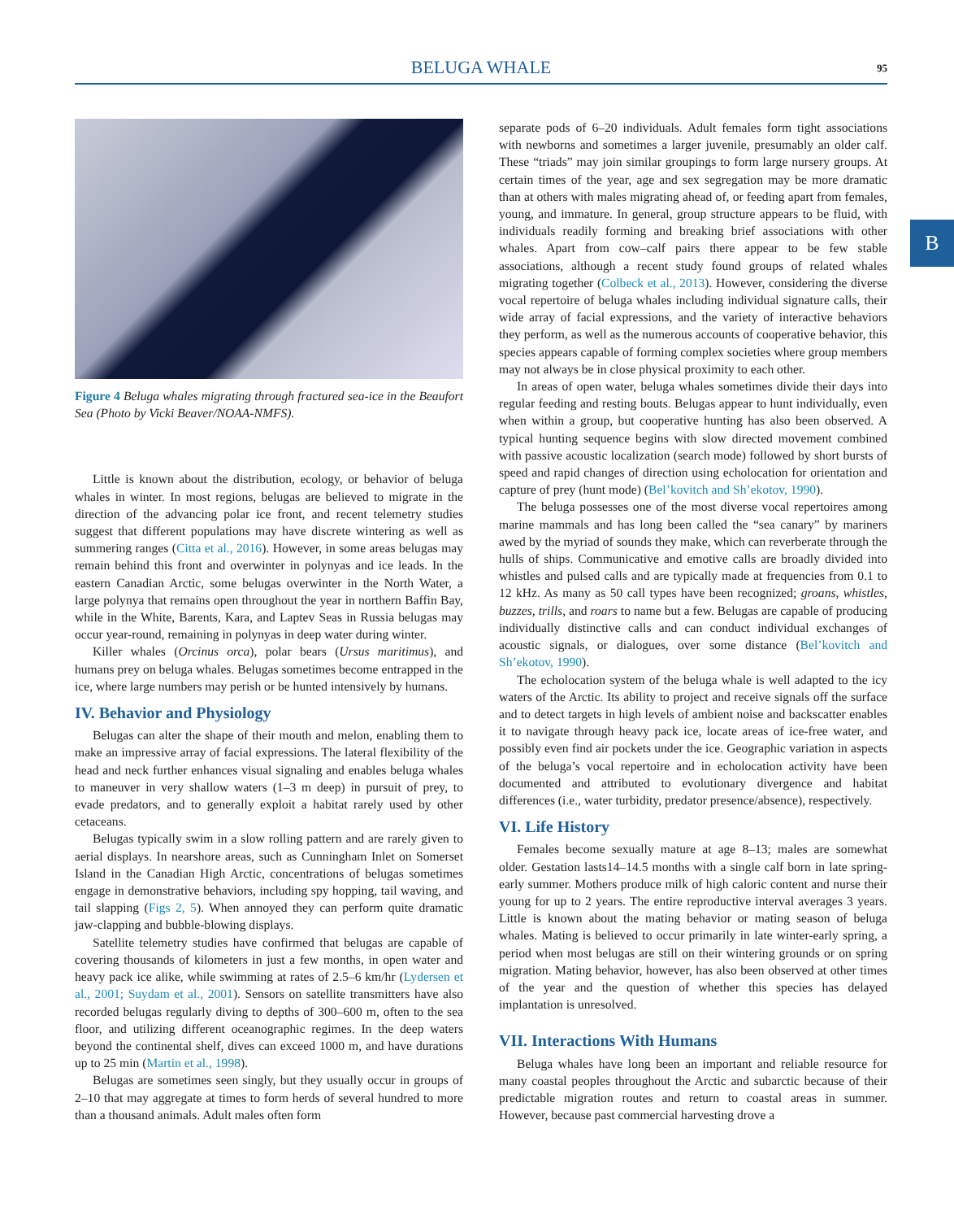BELUGA WHALE 95
B
Figure 4 Beluga whales migrating through fractured sea-ice in the Beaufort Sea (Photo by Vicki Beaver/NOAA-NMFS).
Little is known about the distribution, ecology, or behavior of beluga whales in winter. In most regions, belugas are believed to migrate in the direction of the advancing polar ice front, and recent telemetry studies suggest that different populations may have discrete wintering as well as summering ranges (Citta et al., 2016). However, in some areas belugas may remain behind this front and overwinter in polynyas and ice leads. In the eastern Canadian Arctic, some belugas overwinter in the North Water, a large polynya that remains open throughout the year in northern Baffin Bay, while in the White, Barents, Kara, and Laptev Seas in Russia belugas may occur year-round, remaining in polynyas in deep water during winter.
Killer whales (Orcinus orca), polar bears (Ursus maritimus), and humans prey on beluga whales. Belugas sometimes become entrapped in the ice, where large numbers may perish or be hunted intensively by humans.
IV. Behavior and Physiology
Belugas can alter the shape of their mouth and melon, enabling them to make an impressive array of facial expressions. The lateral flexibility of the head and neck further enhances visual signaling and enables beluga whales to maneuver in very shallow waters (1–3 m deep) in pursuit of prey, to evade predators, and to generally exploit a habitat rarely used by other cetaceans.
Belugas typically swim in a slow rolling pattern and are rarely given to aerial displays. In nearshore areas, such as Cunningham Inlet on Somerset Island in the Canadian High Arctic, concentrations of belugas sometimes engage in demonstrative behaviors, including spy hopping, tail waving, and tail slapping (Figs 2, 5). When annoyed they can perform quite dramatic jaw-clapping and bubble-blowing displays.
Satellite telemetry studies have confirmed that belugas are capable of covering thousands of kilometers in just a few months, in open water and heavy pack ice alike, while swimming at rates of 2.5–6 km/hr (Lydersen et al., 2001; Suydam et al., 2001). Sensors on satellite transmitters have also recorded belugas regularly diving to depths of 300–600 m, often to the sea floor, and utilizing different oceanographic regimes. In the deep waters beyond the continental shelf, dives can exceed 1000 m, and have durations up to 25 min (Martin et al., 1998).
Belugas are sometimes seen singly, but they usually occur in groups of 2–10 that may aggregate at times to form herds of several hundred to more than a thousand animals. Adult males often form
separate pods of 6–20 individuals. Adult females form tight associations with newborns and sometimes a larger juvenile, presumably an older calf. These “triads” may join similar groupings to form large nursery groups. At certain times of the year, age and sex segregation may be more dramatic than at others with males migrating ahead of, or feeding apart from females, young, and immature. In general, group structure appears to be fluid, with individuals readily forming and breaking brief associations with other whales. Apart from cow–calf pairs there appear to be few stable associations, although a recent study found groups of related whales migrating together (Colbeck et al., 2013). However, considering the diverse vocal repertoire of beluga whales including individual signature calls, their wide array of facial expressions, and the variety of interactive behaviors they perform, as well as the numerous accounts of cooperative behavior, this species appears capable of forming complex societies where group members may not always be in close physical proximity to each other.
In areas of open water, beluga whales sometimes divide their days into regular feeding and resting bouts. Belugas appear to hunt individually, even when within a group, but cooperative hunting has also been observed. A typical hunting sequence begins with slow directed movement combined with passive acoustic localization (search mode) followed by short bursts of speed and rapid changes of direction using echolocation for orientation and capture of prey (hunt mode) (Bel’kovitch and Sh’ekotov, 1990).
The beluga possesses one of the most diverse vocal repertoires among marine mammals and has long been called the “sea canary” by mariners awed by the myriad of sounds they make, which can reverberate through the hulls of ships. Communicative and emotive calls are broadly divided into whistles and pulsed calls and are typically made at frequencies from 0.1 to 12 kHz. As many as 50 call types have been recognized; groans, whistles, buzzes, trills, and roars to name but a few. Belugas are capable of producing individually distinctive calls and can conduct individual exchanges of acoustic signals, or dialogues, over some distance (Bel’kovitch and Sh’ekotov, 1990).
The echolocation system of the beluga whale is well adapted to the icy waters of the Arctic. Its ability to project and receive signals off the surface and to detect targets in high levels of ambient noise and backscatter enables it to navigate through heavy pack ice, locate areas of ice-free water, and possibly even find air pockets under the ice. Geographic variation in aspects of the beluga’s vocal repertoire and in echolocation activity have been documented and attributed to evolutionary divergence and habitat differences (i.e., water turbidity, predator presence/absence), respectively.
VI. Life History
Females become sexually mature at age 8–13; males are somewhat older. Gestation lasts14–14.5 months with a single calf born in late spring-early summer. Mothers produce milk of high caloric content and nurse their young for up to 2 years. The entire reproductive interval averages 3 years. Little is known about the mating behavior or mating season of beluga whales. Mating is believed to occur primarily in late winter-early spring, a period when most belugas are still on their wintering grounds or on spring migration. Mating behavior, however, has also been observed at other times of the year and the question of whether this species has delayed implantation is unresolved.
VII. Interactions With Humans
Beluga whales have long been an important and reliable resource for many coastal peoples throughout the Arctic and subarctic because of their predictable migration routes and return to coastal areas in summer. However, because past commercial harvesting drove a